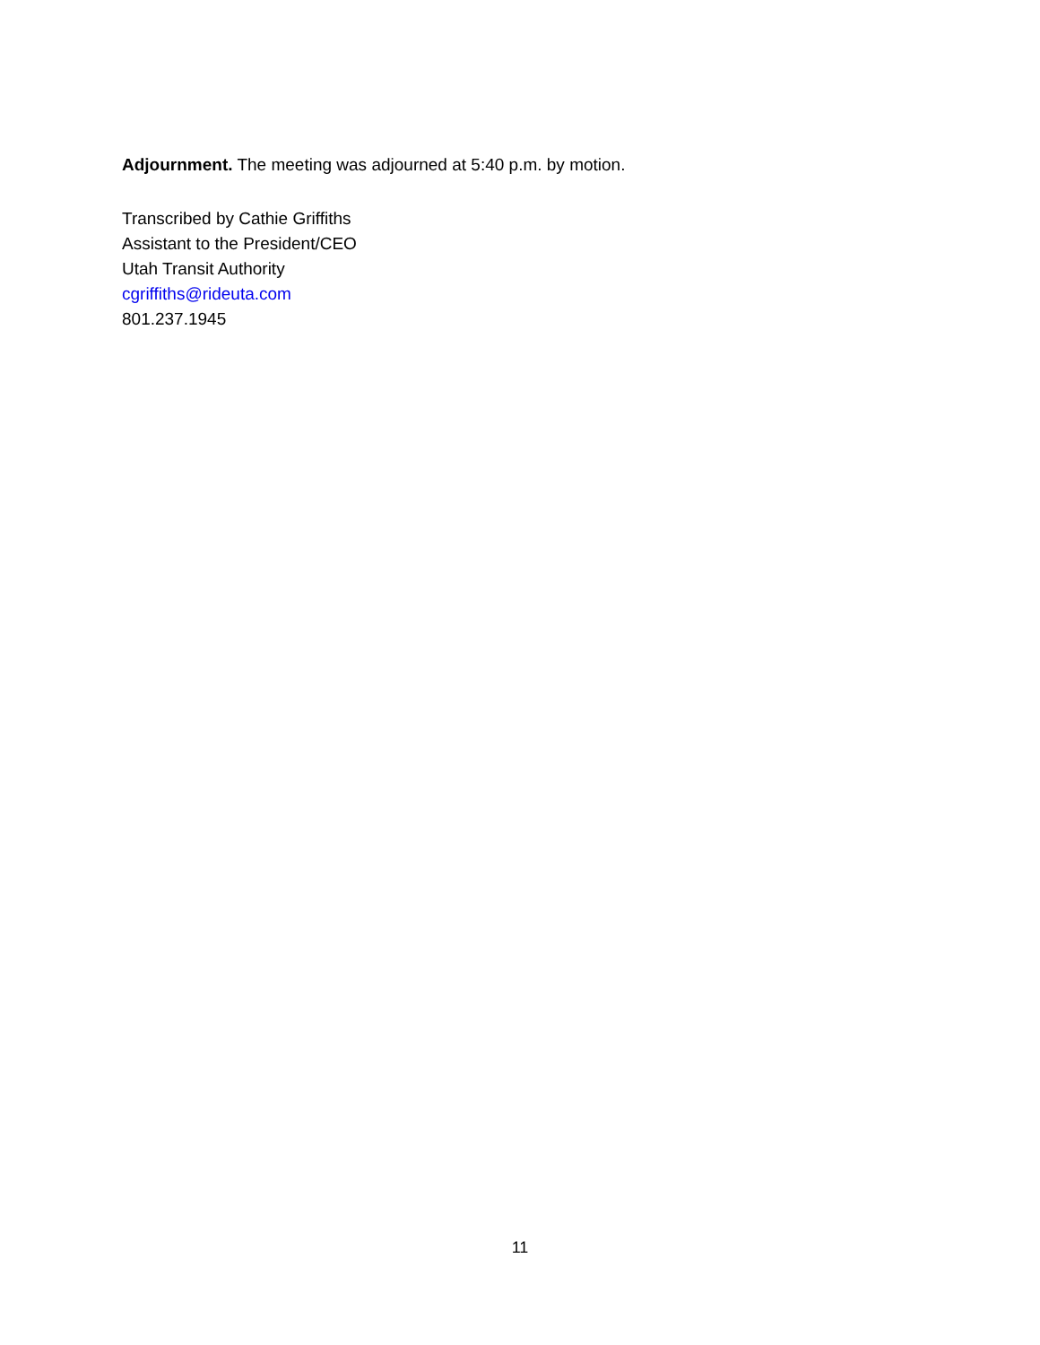Adjournment. The meeting was adjourned at 5:40 p.m. by motion.
Transcribed by Cathie Griffiths
Assistant to the President/CEO
Utah Transit Authority
cgriffiths@rideuta.com
801.237.1945
11